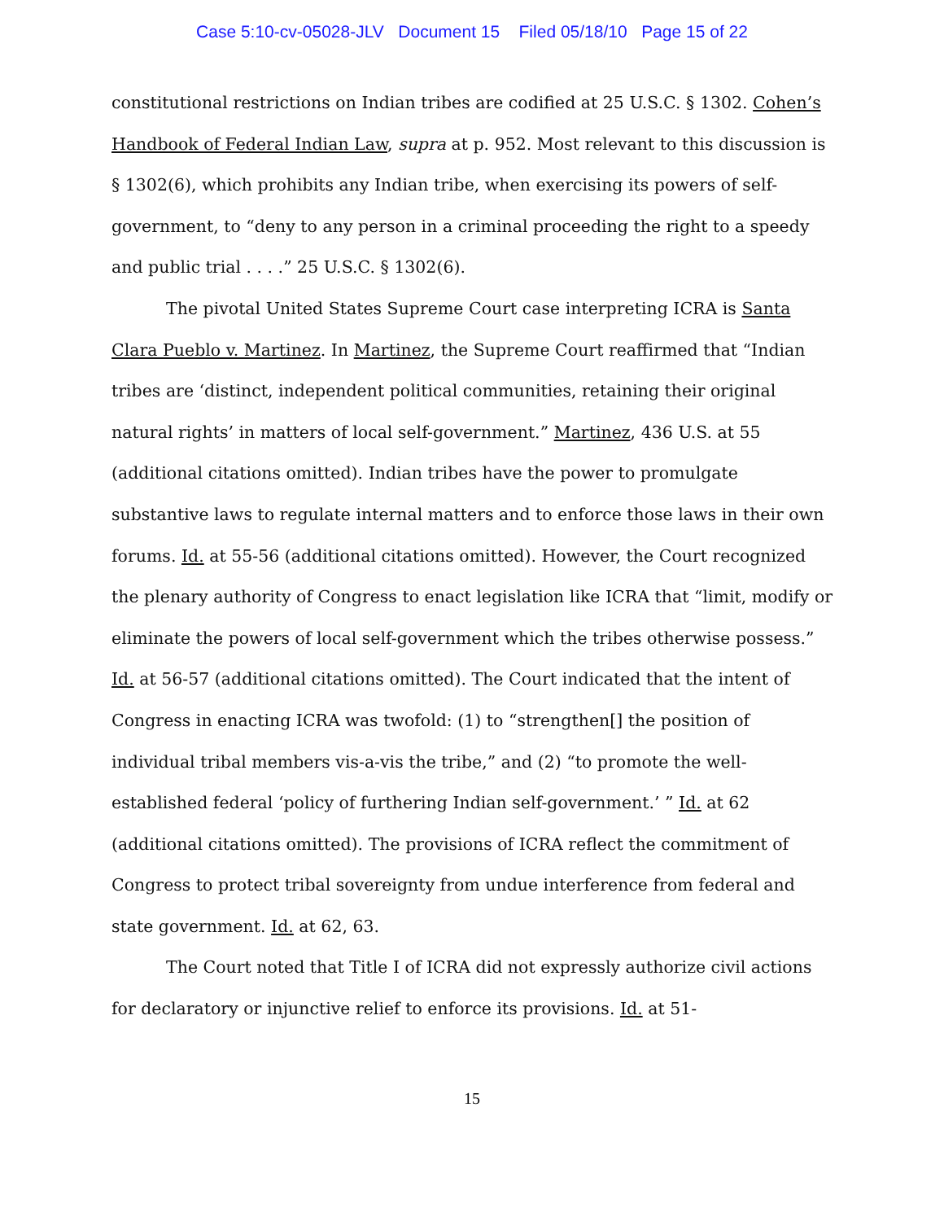Case 5:10-cv-05028-JLV Document 15 Filed 05/18/10 Page 15 of 22
constitutional restrictions on Indian tribes are codified at 25 U.S.C. § 1302. Cohen’s Handbook of Federal Indian Law, supra at p. 952. Most relevant to this discussion is § 1302(6), which prohibits any Indian tribe, when exercising its powers of self-government, to “deny to any person in a criminal proceeding the right to a speedy and public trial . . . .” 25 U.S.C. § 1302(6).
The pivotal United States Supreme Court case interpreting ICRA is Santa Clara Pueblo v. Martinez. In Martinez, the Supreme Court reaffirmed that “Indian tribes are ‘distinct, independent political communities, retaining their original natural rights’ in matters of local self-government.” Martinez, 436 U.S. at 55 (additional citations omitted). Indian tribes have the power to promulgate substantive laws to regulate internal matters and to enforce those laws in their own forums. Id. at 55-56 (additional citations omitted). However, the Court recognized the plenary authority of Congress to enact legislation like ICRA that “limit, modify or eliminate the powers of local self-government which the tribes otherwise possess.” Id. at 56-57 (additional citations omitted). The Court indicated that the intent of Congress in enacting ICRA was twofold: (1) to “strengthen[] the position of individual tribal members vis-a-vis the tribe,” and (2) “to promote the well-established federal ‘policy of furthering Indian self-government.’ ” Id. at 62 (additional citations omitted). The provisions of ICRA reflect the commitment of Congress to protect tribal sovereignty from undue interference from federal and state government. Id. at 62, 63.
The Court noted that Title I of ICRA did not expressly authorize civil actions for declaratory or injunctive relief to enforce its provisions. Id. at 51-
15